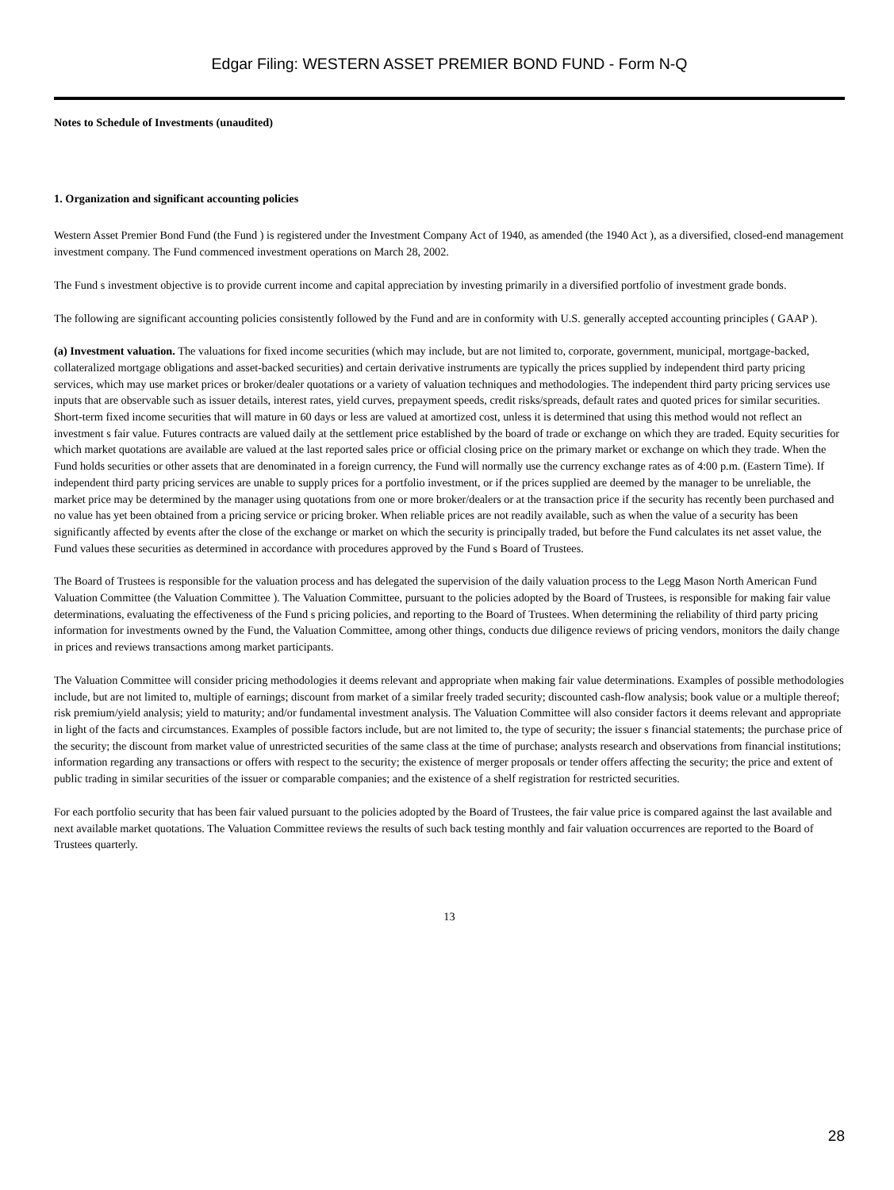Edgar Filing: WESTERN ASSET PREMIER BOND FUND - Form N-Q
Notes to Schedule of Investments (unaudited)
1. Organization and significant accounting policies
Western Asset Premier Bond Fund (the Fund ) is registered under the Investment Company Act of 1940, as amended (the 1940 Act ), as a diversified, closed-end management investment company. The Fund commenced investment operations on March 28, 2002.
The Fund s investment objective is to provide current income and capital appreciation by investing primarily in a diversified portfolio of investment grade bonds.
The following are significant accounting policies consistently followed by the Fund and are in conformity with U.S. generally accepted accounting principles ( GAAP ).
(a) Investment valuation. The valuations for fixed income securities (which may include, but are not limited to, corporate, government, municipal, mortgage-backed, collateralized mortgage obligations and asset-backed securities) and certain derivative instruments are typically the prices supplied by independent third party pricing services, which may use market prices or broker/dealer quotations or a variety of valuation techniques and methodologies. The independent third party pricing services use inputs that are observable such as issuer details, interest rates, yield curves, prepayment speeds, credit risks/spreads, default rates and quoted prices for similar securities. Short-term fixed income securities that will mature in 60 days or less are valued at amortized cost, unless it is determined that using this method would not reflect an investment s fair value. Futures contracts are valued daily at the settlement price established by the board of trade or exchange on which they are traded. Equity securities for which market quotations are available are valued at the last reported sales price or official closing price on the primary market or exchange on which they trade. When the Fund holds securities or other assets that are denominated in a foreign currency, the Fund will normally use the currency exchange rates as of 4:00 p.m. (Eastern Time). If independent third party pricing services are unable to supply prices for a portfolio investment, or if the prices supplied are deemed by the manager to be unreliable, the market price may be determined by the manager using quotations from one or more broker/dealers or at the transaction price if the security has recently been purchased and no value has yet been obtained from a pricing service or pricing broker. When reliable prices are not readily available, such as when the value of a security has been significantly affected by events after the close of the exchange or market on which the security is principally traded, but before the Fund calculates its net asset value, the Fund values these securities as determined in accordance with procedures approved by the Fund s Board of Trustees.
The Board of Trustees is responsible for the valuation process and has delegated the supervision of the daily valuation process to the Legg Mason North American Fund Valuation Committee (the Valuation Committee ). The Valuation Committee, pursuant to the policies adopted by the Board of Trustees, is responsible for making fair value determinations, evaluating the effectiveness of the Fund s pricing policies, and reporting to the Board of Trustees. When determining the reliability of third party pricing information for investments owned by the Fund, the Valuation Committee, among other things, conducts due diligence reviews of pricing vendors, monitors the daily change in prices and reviews transactions among market participants.
The Valuation Committee will consider pricing methodologies it deems relevant and appropriate when making fair value determinations. Examples of possible methodologies include, but are not limited to, multiple of earnings; discount from market of a similar freely traded security; discounted cash-flow analysis; book value or a multiple thereof; risk premium/yield analysis; yield to maturity; and/or fundamental investment analysis. The Valuation Committee will also consider factors it deems relevant and appropriate in light of the facts and circumstances. Examples of possible factors include, but are not limited to, the type of security; the issuer s financial statements; the purchase price of the security; the discount from market value of unrestricted securities of the same class at the time of purchase; analysts research and observations from financial institutions; information regarding any transactions or offers with respect to the security; the existence of merger proposals or tender offers affecting the security; the price and extent of public trading in similar securities of the issuer or comparable companies; and the existence of a shelf registration for restricted securities.
For each portfolio security that has been fair valued pursuant to the policies adopted by the Board of Trustees, the fair value price is compared against the last available and next available market quotations. The Valuation Committee reviews the results of such back testing monthly and fair valuation occurrences are reported to the Board of Trustees quarterly.
13
28